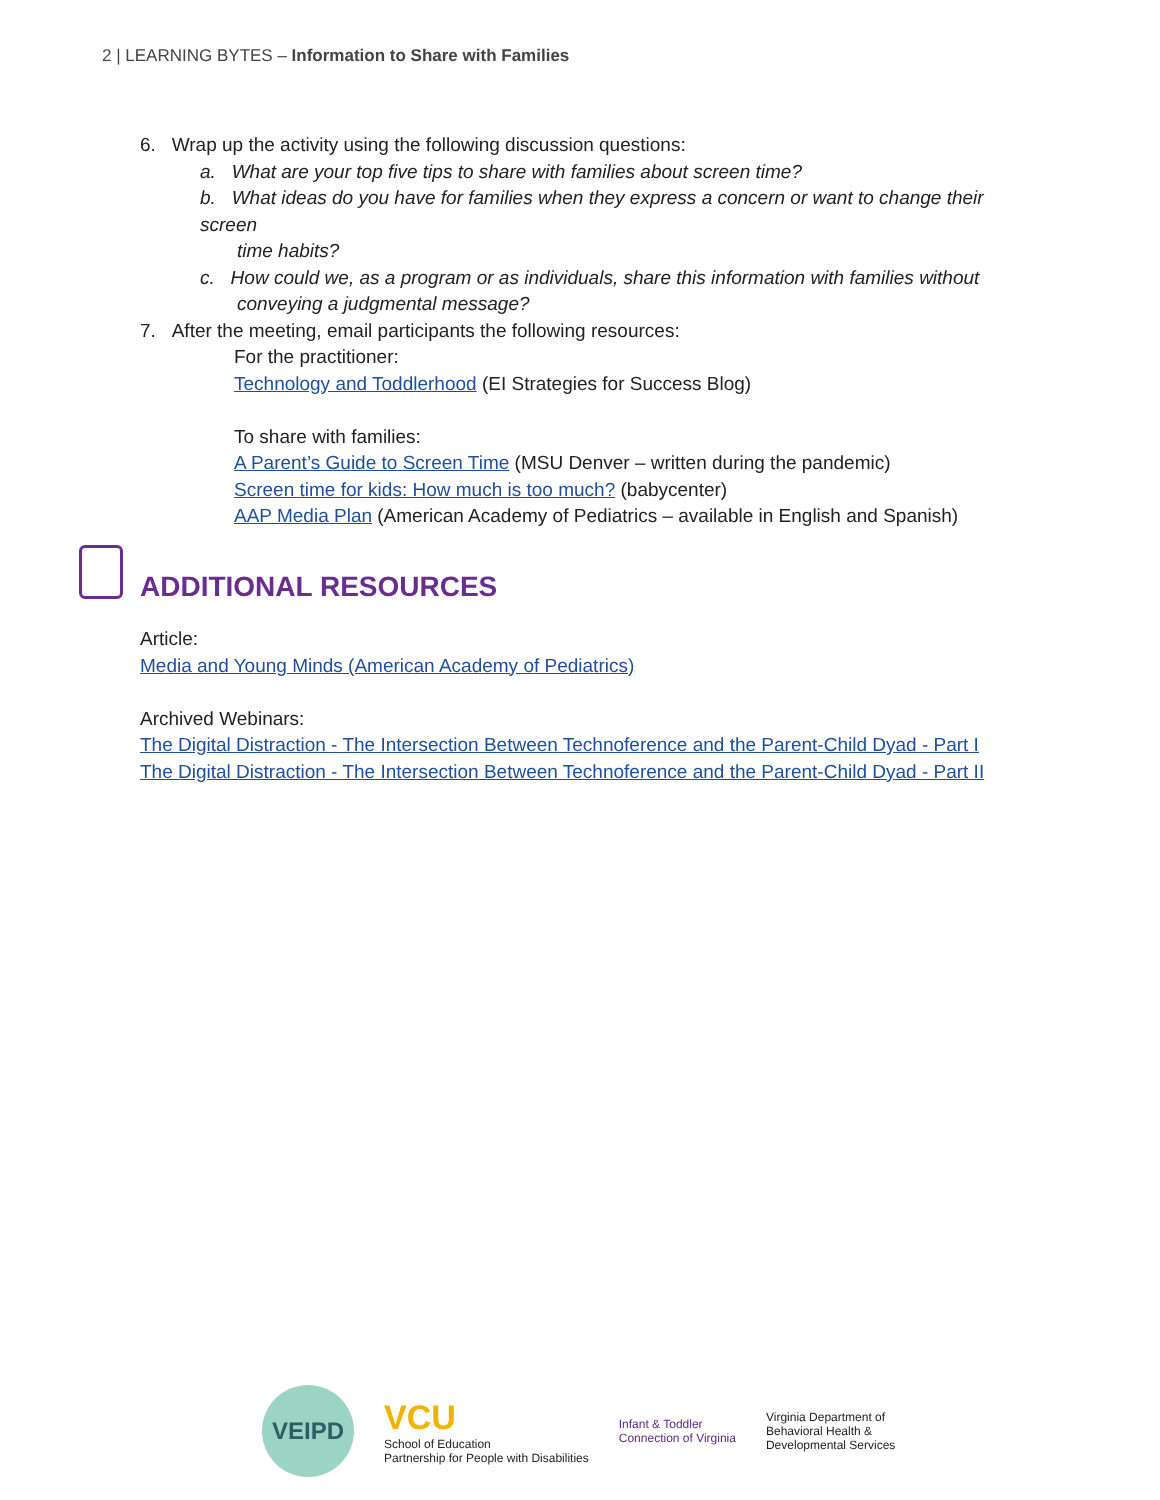2 | LEARNING BYTES – Information to Share with Families
6. Wrap up the activity using the following discussion questions:
a. What are your top five tips to share with families about screen time?
b. What ideas do you have for families when they express a concern or want to change their screen
time habits?
c. How could we, as a program or as individuals, share this information with families without
conveying a judgmental message?
7. After the meeting, email participants the following resources:
For the practitioner:
Technology and Toddlerhood (EI Strategies for Success Blog)
To share with families:
A Parent’s Guide to Screen Time (MSU Denver – written during the pandemic)
Screen time for kids: How much is too much? (babycenter)
AAP Media Plan (American Academy of Pediatrics – available in English and Spanish)
ADDITIONAL RESOURCES
Article:
Media and Young Minds (American Academy of Pediatrics)
Archived Webinars:
The Digital Distraction - The Intersection Between Technoference and the Parent-Child Dyad - Part I
The Digital Distraction - The Intersection Between Technoference and the Parent-Child Dyad - Part II
VEIPD
VCU
School of Education
Partnership for People with Disabilities
Infant & Toddler
Connection of Virginia
Virginia Department of
Behavioral Health &
Developmental Services